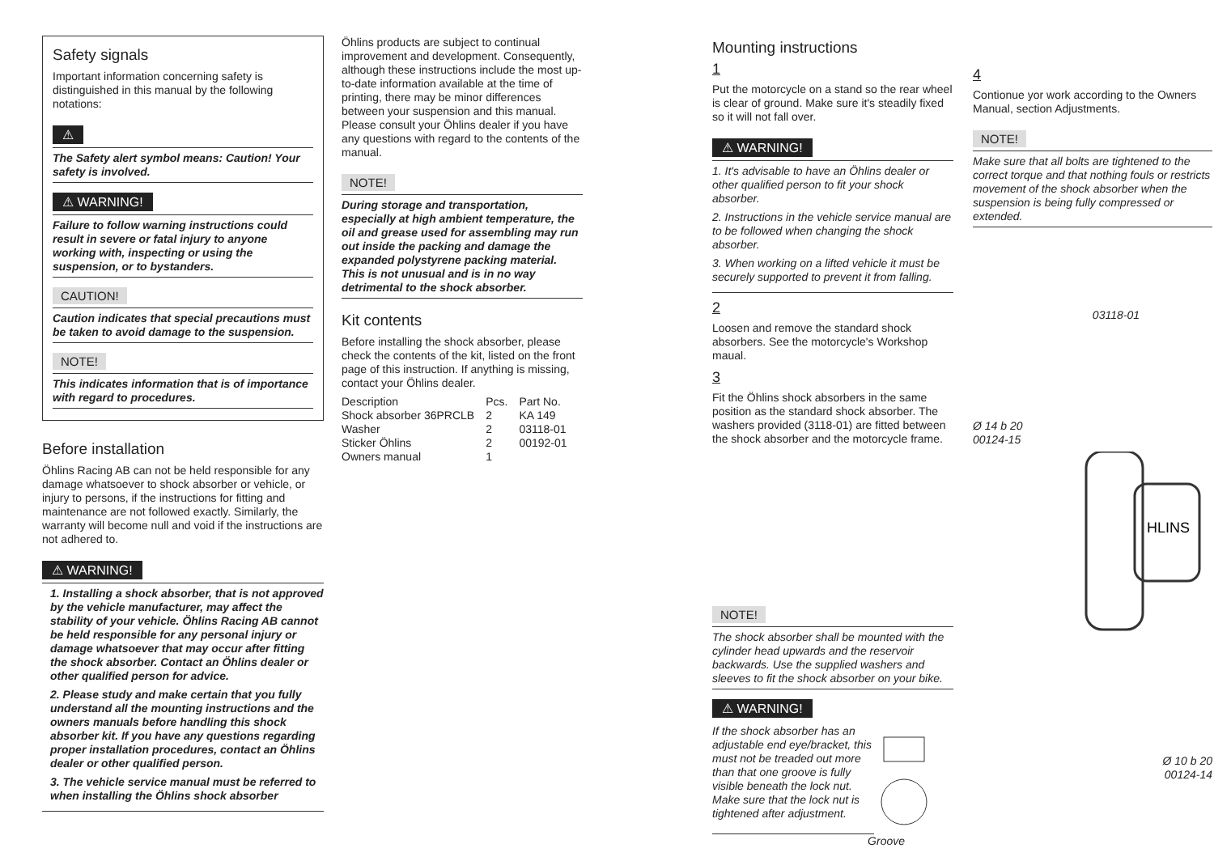Safety signals
Important information concerning safety is distinguished in this manual by the following notations:
⚠
The Safety alert symbol means: Caution! Your safety is involved.
⚠ WARNING!
Failure to follow warning instructions could result in severe or fatal injury to anyone working with, inspecting or using the suspension, or to bystanders.
CAUTION!
Caution indicates that special precautions must be taken to avoid damage to the suspension.
NOTE!
This indicates information that is of importance with regard to procedures.
Before installation
Öhlins Racing AB can not be held responsible for any damage whatsoever to shock absorber or vehicle, or injury to persons, if the instructions for fitting and maintenance are not followed exactly. Similarly, the warranty will become null and void if the instructions are not adhered to.
⚠ WARNING!
1. Installing a shock absorber, that is not approved by the vehicle manufacturer, may affect the stability of your vehicle. Öhlins Racing AB cannot be held responsible for any personal injury or damage whatsoever that may occur after fitting the shock absorber. Contact an Öhlins dealer or other qualified person for advice.
2. Please study and make certain that you fully understand all the mounting instructions and the owners manuals before handling this shock absorber kit. If you have any questions regarding proper installation procedures, contact an Öhlins dealer or other qualified person.
3. The vehicle service manual must be referred to when installing the Öhlins shock absorber
Öhlins products are subject to continual improvement and development. Consequently, although these instructions include the most up-to-date information available at the time of printing, there may be minor differences between your suspension and this manual. Please consult your Öhlins dealer if you have any questions with regard to the contents of the manual.
NOTE!
During storage and transportation, especially at high ambient temperature, the oil and grease used for assembling may run out inside the packing and damage the expanded polystyrene packing material. This is not unusual and is in no way detrimental to the shock absorber.
Kit contents
Before installing the shock absorber, please check the contents of the kit, listed on the front page of this instruction. If anything is missing, contact your Öhlins dealer.
| Description | Pcs. | Part No. |
| --- | --- | --- |
| Shock absorber 36PRCLB | 2 | KA 149 |
| Washer | 2 | 03118-01 |
| Sticker Öhlins | 2 | 00192-01 |
| Owners manual | 1 | |
Mounting instructions
1
Put the motorcycle on a stand so the rear wheel is clear of ground. Make sure it's steadily fixed so it will not fall over.
⚠ WARNING!
1. It's advisable to have an Öhlins dealer or other qualified person to fit your shock absorber.
2. Instructions in the vehicle service manual are to be followed when changing the shock absorber.
3. When working on a lifted vehicle it must be securely supported to prevent it from falling.
2
Loosen and remove the standard shock absorbers. See the motorcycle's Workshop maual.
3
Fit the Öhlins shock absorbers in the same position as the standard shock absorber. The washers provided (3118-01) are fitted between the shock absorber and the motorcycle frame.
NOTE!
The shock absorber shall be mounted with the cylinder head upwards and the reservoir backwards. Use the supplied washers and sleeves to fit the shock absorber on your bike.
⚠ WARNING!
If the shock absorber has an adjustable end eye/bracket, this must not be treaded out more than that one groove is fully visible beneath the lock nut. Make sure that the lock nut is tightened after adjustment.
Groove
4
Contionue yor work according to the Owners Manual, section Adjustments.
NOTE!
Make sure that all bolts are tightened to the correct torque and that nothing fouls or restricts movement of the shock absorber when the suspension is being fully compressed or extended.
03118-01
Ø 14 b 20
00124-15
HLINS
Ø 10 b 20
00124-14